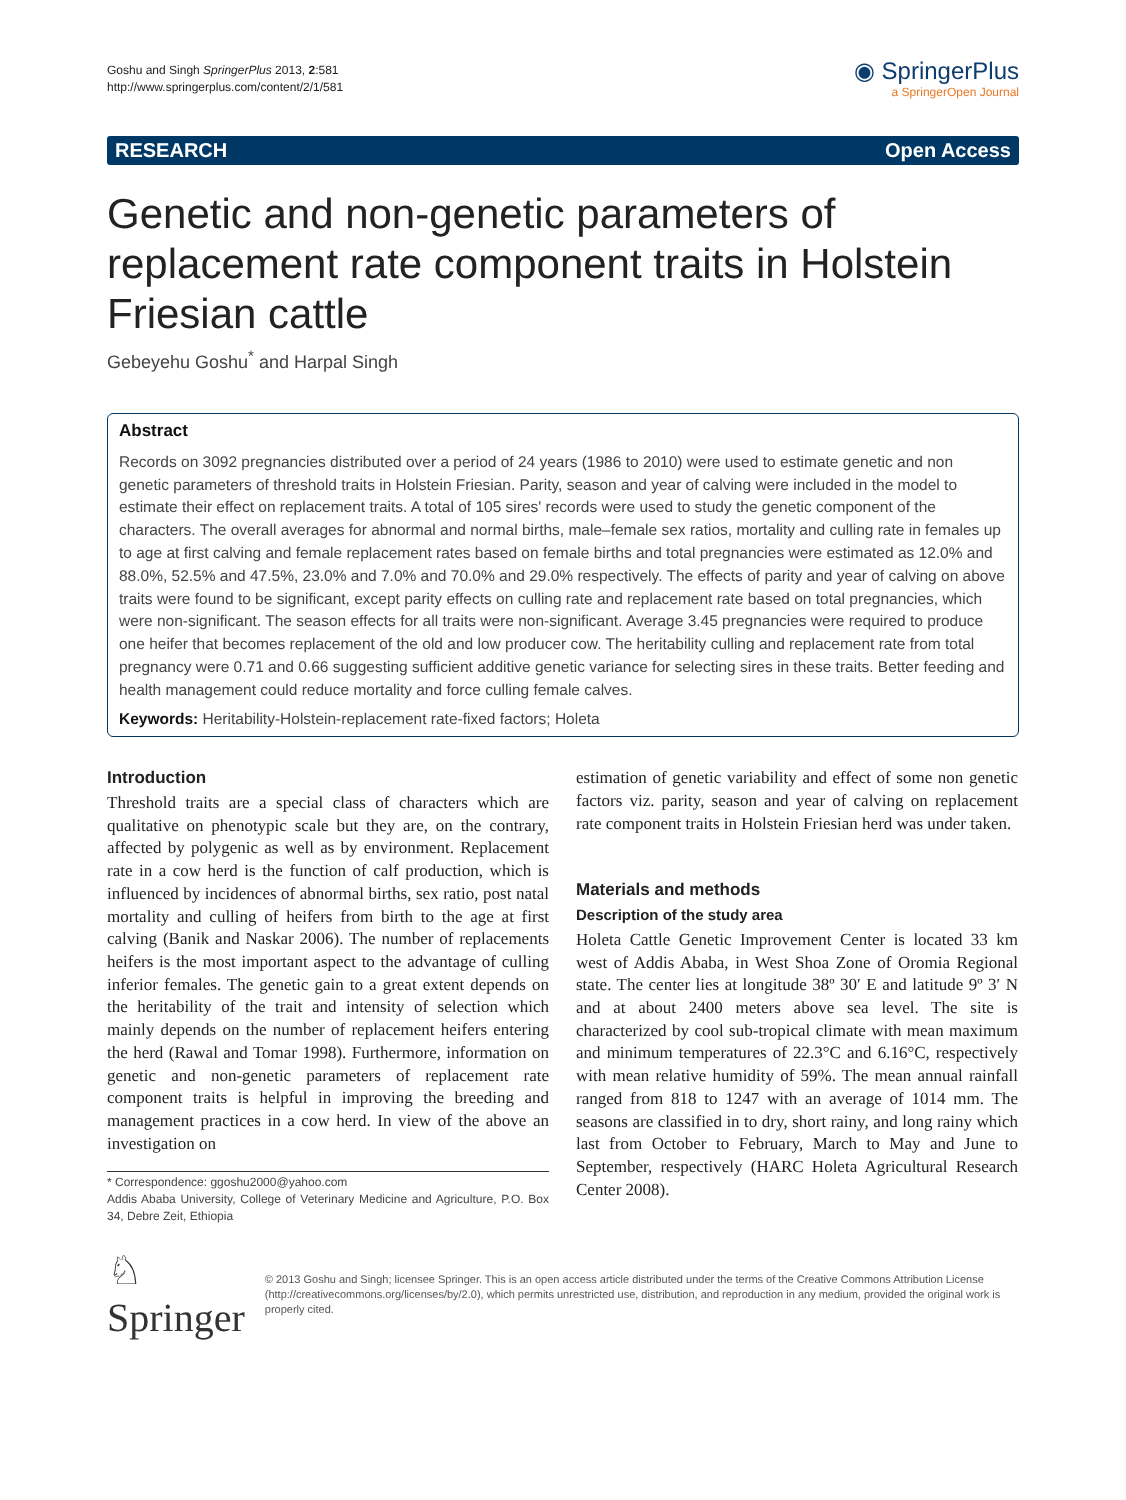Goshu and Singh SpringerPlus 2013, 2:581
http://www.springerplus.com/content/2/1/581
◉ SpringerPlus
a SpringerOpen Journal
RESEARCH Open Access
Genetic and non-genetic parameters of replacement rate component traits in Holstein Friesian cattle
Gebeyehu Goshu<sup>*</sup> and Harpal Singh
Abstract
Records on 3092 pregnancies distributed over a period of 24 years (1986 to 2010) were used to estimate genetic and non genetic parameters of threshold traits in Holstein Friesian. Parity, season and year of calving were included in the model to estimate their effect on replacement traits. A total of 105 sires' records were used to study the genetic component of the characters. The overall averages for abnormal and normal births, male–female sex ratios, mortality and culling rate in females up to age at first calving and female replacement rates based on female births and total pregnancies were estimated as 12.0% and 88.0%, 52.5% and 47.5%, 23.0% and 7.0% and 70.0% and 29.0% respectively. The effects of parity and year of calving on above traits were found to be significant, except parity effects on culling rate and replacement rate based on total pregnancies, which were non-significant. The season effects for all traits were non-significant. Average 3.45 pregnancies were required to produce one heifer that becomes replacement of the old and low producer cow. The heritability culling and replacement rate from total pregnancy were 0.71 and 0.66 suggesting sufficient additive genetic variance for selecting sires in these traits. Better feeding and health management could reduce mortality and force culling female calves.
Keywords: Heritability-Holstein-replacement rate-fixed factors; Holeta
Introduction
Threshold traits are a special class of characters which are qualitative on phenotypic scale but they are, on the contrary, affected by polygenic as well as by environment. Replacement rate in a cow herd is the function of calf production, which is influenced by incidences of abnormal births, sex ratio, post natal mortality and culling of heifers from birth to the age at first calving (Banik and Naskar 2006). The number of replacements heifers is the most important aspect to the advantage of culling inferior females. The genetic gain to a great extent depends on the heritability of the trait and intensity of selection which mainly depends on the number of replacement heifers entering the herd (Rawal and Tomar 1998). Furthermore, information on genetic and non-genetic parameters of replacement rate component traits is helpful in improving the breeding and management practices in a cow herd. In view of the above an investigation on
* Correspondence: ggoshu2000@yahoo.com
Addis Ababa University, College of Veterinary Medicine and Agriculture, P.O. Box 34, Debre Zeit, Ethiopia
estimation of genetic variability and effect of some non genetic factors viz. parity, season and year of calving on replacement rate component traits in Holstein Friesian herd was under taken.
Materials and methods
Description of the study area
Holeta Cattle Genetic Improvement Center is located 33 km west of Addis Ababa, in West Shoa Zone of Oromia Regional state. The center lies at longitude 38º 30′ E and latitude 9º 3′ N and at about 2400 meters above sea level. The site is characterized by cool sub-tropical climate with mean maximum and minimum temperatures of 22.3°C and 6.16°C, respectively with mean relative humidity of 59%. The mean annual rainfall ranged from 818 to 1247 with an average of 1014 mm. The seasons are classified in to dry, short rainy, and long rainy which last from October to February, March to May and June to September, respectively (HARC Holeta Agricultural Research Center 2008).
♘ Springer
© 2013 Goshu and Singh; licensee Springer. This is an open access article distributed under the terms of the Creative Commons Attribution License (http://creativecommons.org/licenses/by/2.0), which permits unrestricted use, distribution, and reproduction in any medium, provided the original work is properly cited.